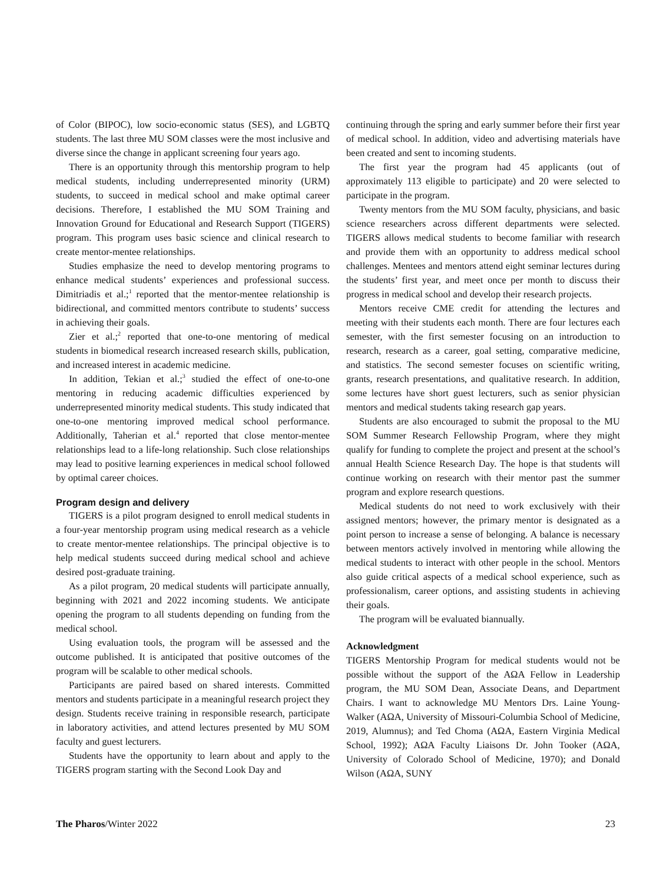of Color (BIPOC), low socio-economic status (SES), and LG­BTQ students. The last three MU SOM classes were the most inclusive and diverse since the change in applicant screening four years ago.
There is an opportunity through this mentorship program to help medical students, including underrepresented minority (URM) students, to succeed in medical school and make optimal career decisions. Therefore, I established the MU SOM Training and Innovation Ground for Educational and Research Support (TIGERS) program. This program uses basic science and clinical research to create mentor-mentee relationships.
Studies emphasize the need to develop mentoring programs to enhance medical students’ experiences and professional success. Dimitriadis et al.;<sup>1</sup> reported that the mentor-mentee relationship is bidirectional, and committed mentors contribute to students’ success in achieving their goals.
Zier et al.;<sup>2</sup> reported that one-to-one mentoring of medical students in biomedical research increased research skills, publication, and increased interest in academic medicine.
In addition, Tekian et al.;<sup>3</sup> studied the effect of one-to-one mentoring in reducing academic difficulties experienced by underrepresented minority medical students. This study indicated that one-to-one mentoring improved medical school performance. Additionally, Taherian et al.<sup>4</sup> reported that close mentor-mentee relationships lead to a life-long relationship. Such close relationships may lead to positive learning experiences in medical school followed by optimal career choices.
Program design and delivery
TIGERS is a pilot program designed to enroll medical students in a four-year mentorship program using medical research as a vehicle to create mentor-mentee relationships. The principal objective is to help medical students succeed during medical school and achieve desired post-graduate training.
As a pilot program, 20 medical students will participate annually, beginning with 2021 and 2022 incoming students. We anticipate opening the program to all students depending on funding from the medical school.
Using evaluation tools, the program will be assessed and the outcome published. It is anticipated that positive outcomes of the program will be scalable to other medical schools.
Participants are paired based on shared interests. Committed mentors and students participate in a meaningful research project they design. Students receive training in responsible research, participate in laboratory activities, and attend lectures presented by MU SOM faculty and guest lecturers.
Students have the opportunity to learn about and apply to the TIGERS program starting with the Second Look Day and
continuing through the spring and early summer before their first year of medical school. In addition, video and advertising materials have been created and sent to incoming students.
The first year the program had 45 applicants (out of approximately 113 eligible to participate) and 20 were selected to participate in the program.
Twenty mentors from the MU SOM faculty, physicians, and basic science researchers across different departments were selected. TIGERS allows medical students to become familiar with research and provide them with an opportunity to address medical school challenges. Mentees and mentors attend eight seminar lectures during the students’ first year, and meet once per month to discuss their progress in medical school and develop their research projects.
Mentors receive CME credit for attending the lectures and meeting with their students each month. There are four lectures each semester, with the first semester focusing on an introduction to research, research as a career, goal setting, comparative medicine, and statistics. The second semester focuses on scientific writing, grants, research presentations, and qualitative research. In addition, some lectures have short guest lecturers, such as senior physician mentors and medical students taking research gap years.
Students are also encouraged to submit the proposal to the MU SOM Summer Research Fellowship Program, where they might qualify for funding to complete the project and present at the school’s annual Health Science Research Day. The hope is that students will continue working on research with their mentor past the summer program and explore research questions.
Medical students do not need to work exclusively with their assigned mentors; however, the primary mentor is designated as a point person to increase a sense of belonging. A balance is necessary between mentors actively involved in mentoring while allowing the medical students to interact with other people in the school. Mentors also guide critical aspects of a medical school experience, such as professionalism, career options, and assisting students in achieving their goals.
The program will be evaluated biannually.
Acknowledgment
TIGERS Mentorship Program for medical students would not be possible without the support of the AΩA Fellow in Leadership program, the MU SOM Dean, Associate Deans, and Department Chairs. I want to acknowledge MU Mentors Drs. Laine Young-Walker (AΩA, University of Missouri-Columbia School of Medicine, 2019, Alumnus); and Ted Choma (AΩA, Eastern Virginia Medical School, 1992); AΩA Faculty Liaisons Dr. John Tooker (AΩA, University of Colorado School of Medicine, 1970); and Donald Wilson (AΩA, SUNY
The Pharos/Winter 2022 23